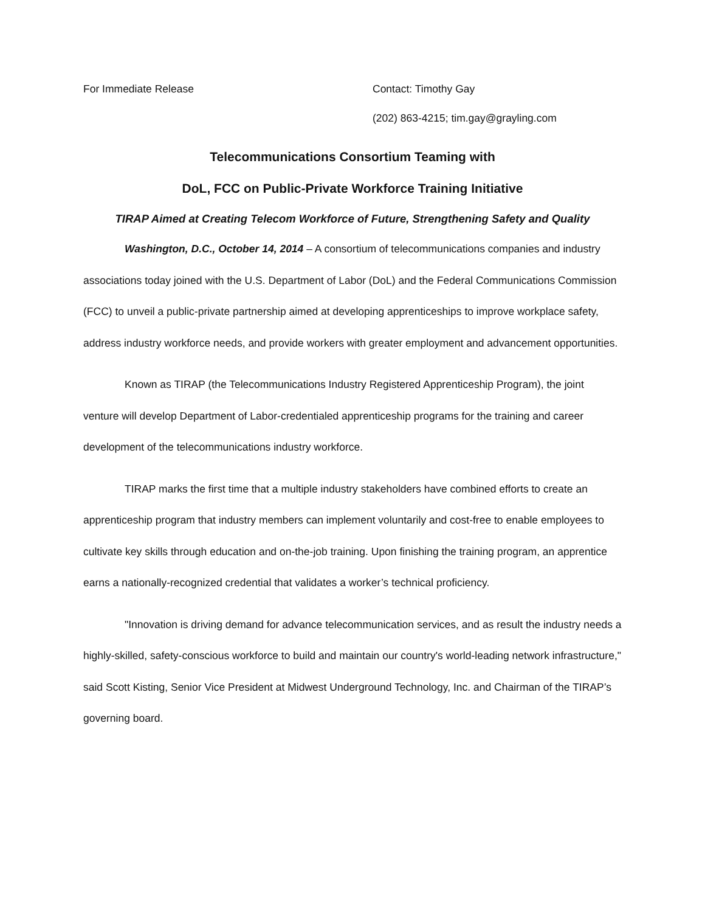For Immediate Release Contact: Timothy Gay
(202) 863-4215; tim.gay@grayling.com
Telecommunications Consortium Teaming with
DoL, FCC on Public-Private Workforce Training Initiative
TIRAP Aimed at Creating Telecom Workforce of Future, Strengthening Safety and Quality
Washington, D.C., October 14, 2014 – A consortium of telecommunications companies and industry associations today joined with the U.S. Department of Labor (DoL) and the Federal Communications Commission (FCC) to unveil a public-private partnership aimed at developing apprenticeships to improve workplace safety, address industry workforce needs, and provide workers with greater employment and advancement opportunities.
Known as TIRAP (the Telecommunications Industry Registered Apprenticeship Program), the joint venture will develop Department of Labor-credentialed apprenticeship programs for the training and career development of the telecommunications industry workforce.
TIRAP marks the first time that a multiple industry stakeholders have combined efforts to create an apprenticeship program that industry members can implement voluntarily and cost-free to enable employees to cultivate key skills through education and on-the-job training. Upon finishing the training program, an apprentice earns a nationally-recognized credential that validates a worker’s technical proficiency.
"Innovation is driving demand for advance telecommunication services, and as result the industry needs a highly-skilled, safety-conscious workforce to build and maintain our country's world-leading network infrastructure," said Scott Kisting, Senior Vice President at Midwest Underground Technology, Inc. and Chairman of the TIRAP’s governing board.